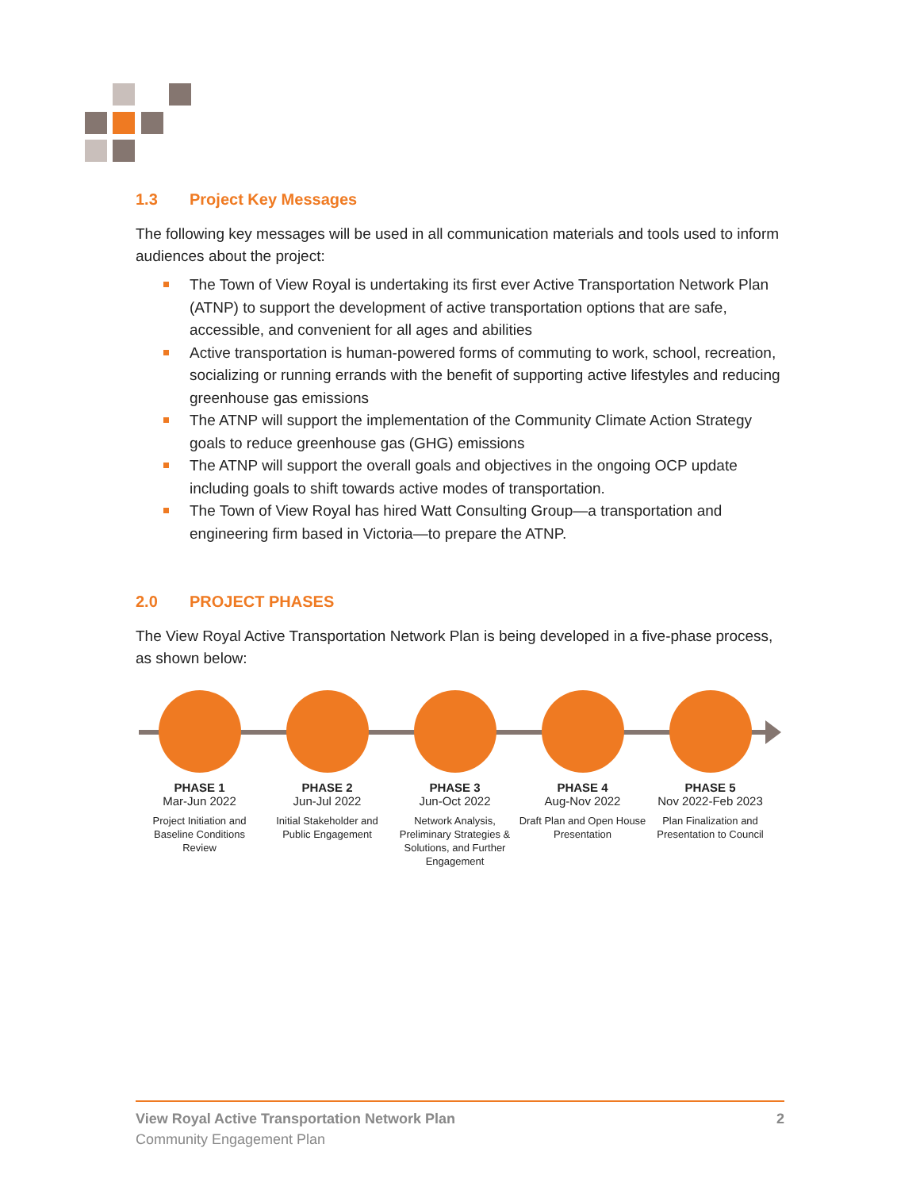1.3 Project Key Messages
The following key messages will be used in all communication materials and tools used to inform audiences about the project:
The Town of View Royal is undertaking its first ever Active Transportation Network Plan (ATNP) to support the development of active transportation options that are safe, accessible, and convenient for all ages and abilities
Active transportation is human-powered forms of commuting to work, school, recreation, socializing or running errands with the benefit of supporting active lifestyles and reducing greenhouse gas emissions
The ATNP will support the implementation of the Community Climate Action Strategy goals to reduce greenhouse gas (GHG) emissions
The ATNP will support the overall goals and objectives in the ongoing OCP update including goals to shift towards active modes of transportation.
The Town of View Royal has hired Watt Consulting Group—a transportation and engineering firm based in Victoria—to prepare the ATNP.
2.0 PROJECT PHASES
The View Royal Active Transportation Network Plan is being developed in a five-phase process, as shown below:
PHASE 1
Mar-Jun 2022
Project Initiation and Baseline Conditions Review
PHASE 2
Jun-Jul 2022
Initial Stakeholder and Public Engagement
PHASE 3
Jun-Oct 2022
Network Analysis, Preliminary Strategies & Solutions, and Further Engagement
PHASE 4
Aug-Nov 2022
Draft Plan and Open House Presentation
PHASE 5
Nov 2022-Feb 2023
Plan Finalization and Presentation to Council
View Royal Active Transportation Network Plan 2
Community Engagement Plan